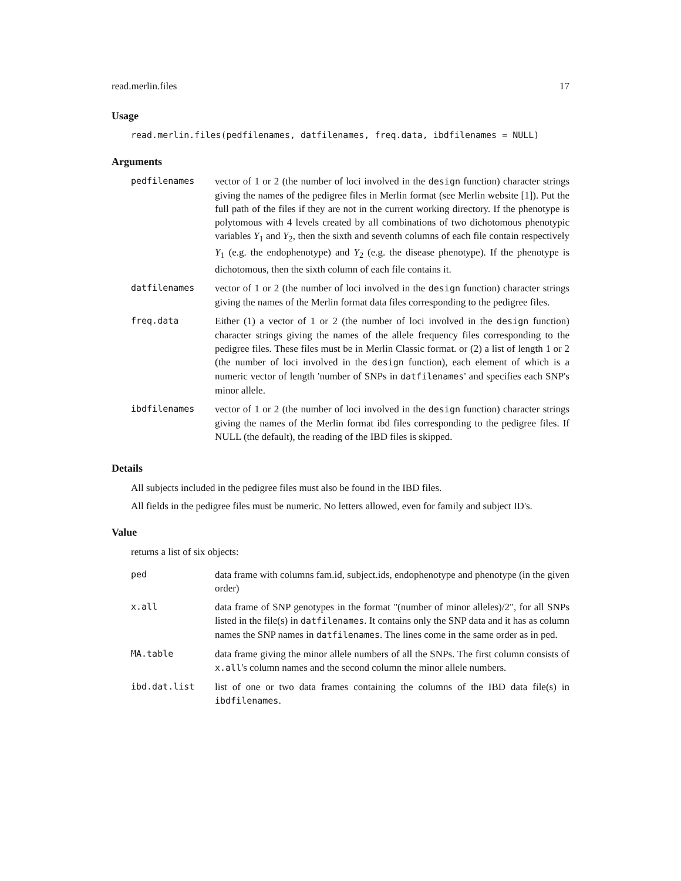read.merlin.files 17
Usage
read.merlin.files(pedfilenames, datfilenames, freq.data, ibdfilenames = NULL)
Arguments
| pedfilenames | vector of 1 or 2 (the number of loci involved in the design function) character strings giving the names of the pedigree files in Merlin format (see Merlin website [1]). Put the full path of the files if they are not in the current working directory. If the phenotype is polytomous with 4 levels created by all combinations of two dichotomous phenotypic variables Y<sub>1</sub> and Y<sub>2</sub>, then the sixth and seventh columns of each file contain respectively Y<sub>1</sub> (e.g. the endophenotype) and Y<sub>2</sub> (e.g. the disease phenotype). If the phenotype is dichotomous, then the sixth column of each file contains it. |
| datfilenames | vector of 1 or 2 (the number of loci involved in the design function) character strings giving the names of the Merlin format data files corresponding to the pedigree files. |
| freq.data | Either (1) a vector of 1 or 2 (the number of loci involved in the design function) character strings giving the names of the allele frequency files corresponding to the pedigree files. These files must be in Merlin Classic format. or (2) a list of length 1 or 2 (the number of loci involved in the design function), each element of which is a numeric vector of length 'number of SNPs in datfilenames ' and specifies each SNP's minor allele. |
| ibdfilenames | vector of 1 or 2 (the number of loci involved in the design function) character strings giving the names of the Merlin format ibd files corresponding to the pedigree files. If NULL (the default), the reading of the IBD files is skipped. |
Details
All subjects included in the pedigree files must also be found in the IBD files.
All fields in the pedigree files must be numeric. No letters allowed, even for family and subject ID's.
Value
returns a list of six objects:
| ped | data frame with columns fam.id, subject.ids, endophenotype and phenotype (in the given order) |
| x.all | data frame of SNP genotypes in the format "(number of minor alleles)/2", for all SNPs listed in the file(s) in datfilenames . It contains only the SNP data and it has as column names the SNP names in datfilenames . The lines come in the same order as in ped. |
| MA.table | data frame giving the minor allele numbers of all the SNPs. The first column consists of x.all 's column names and the second column the minor allele numbers. |
| ibd.dat.list | list of one or two data frames containing the columns of the IBD data file(s) in ibdfilenames . |